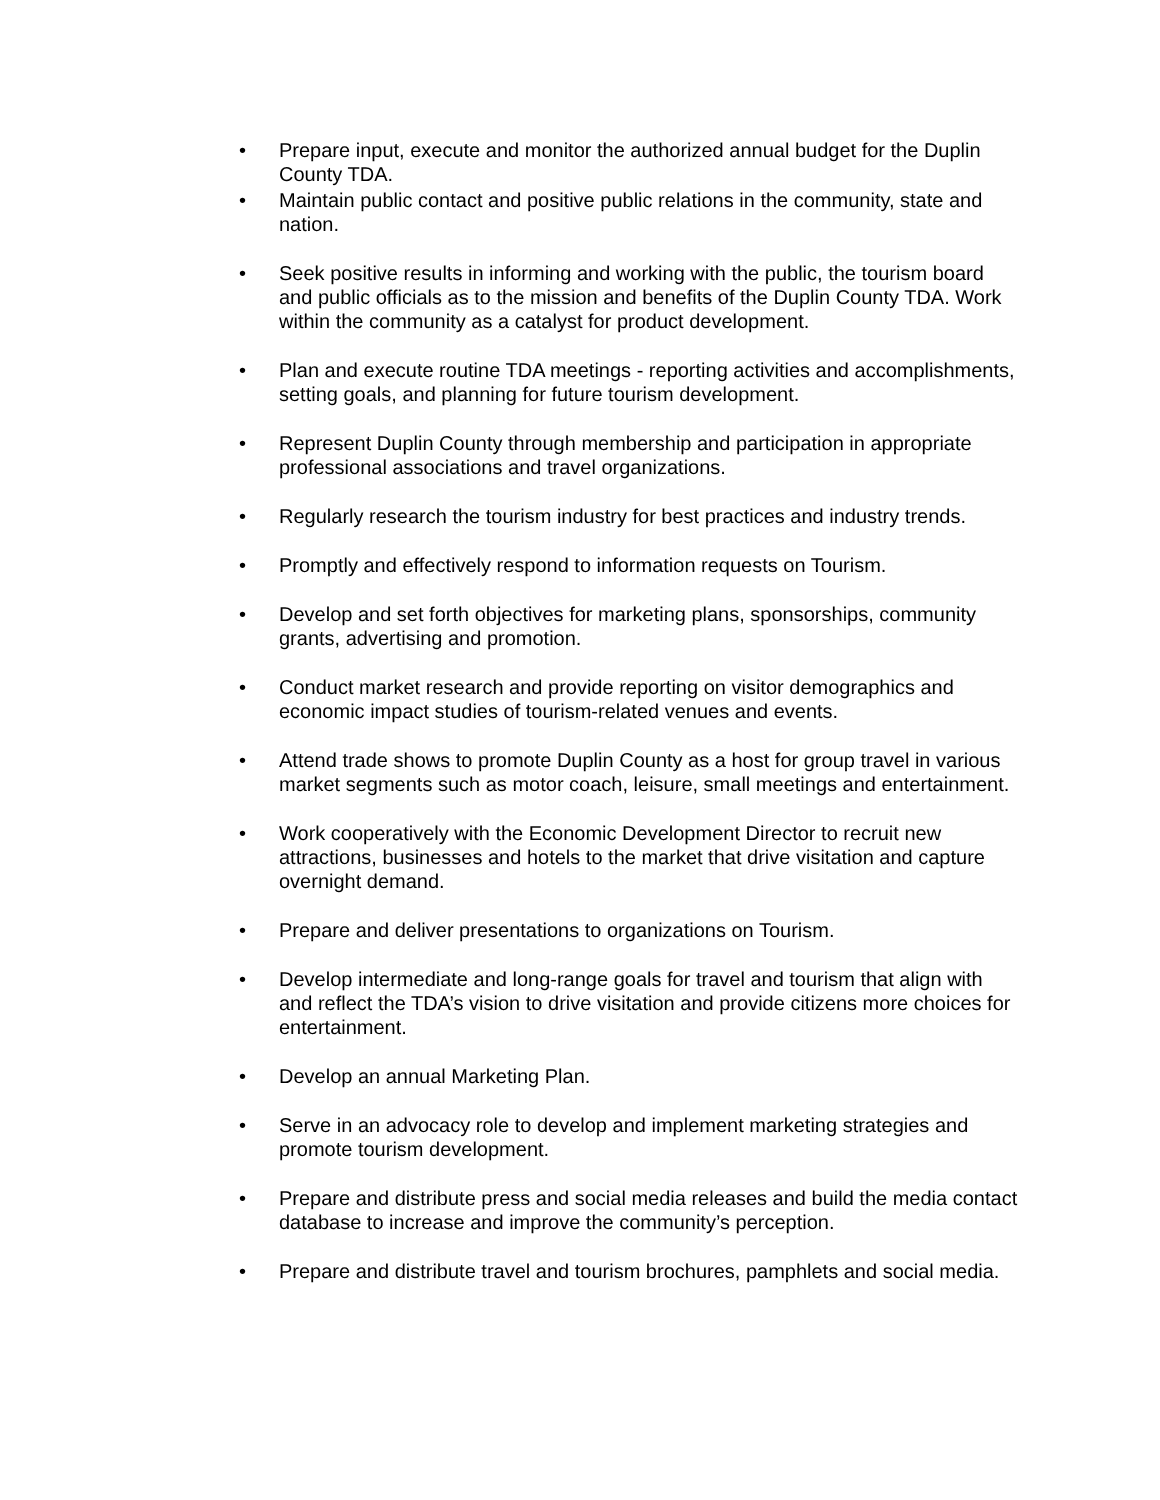• Prepare input, execute and monitor the authorized annual budget for the Duplin County TDA.
• Maintain public contact and positive public relations in the community, state and nation.
• Seek positive results in informing and working with the public, the tourism board and public officials as to the mission and benefits of the Duplin County TDA. Work within the community as a catalyst for product development.
• Plan and execute routine TDA meetings - reporting activities and accomplishments, setting goals, and planning for future tourism development.
• Represent Duplin County through membership and participation in appropriate professional associations and travel organizations.
• Regularly research the tourism industry for best practices and industry trends.
• Promptly and effectively respond to information requests on Tourism.
• Develop and set forth objectives for marketing plans, sponsorships, community grants, advertising and promotion.
• Conduct market research and provide reporting on visitor demographics and economic impact studies of tourism-related venues and events.
• Attend trade shows to promote Duplin County as a host for group travel in various market segments such as motor coach, leisure, small meetings and entertainment.
• Work cooperatively with the Economic Development Director to recruit new attractions, businesses and hotels to the market that drive visitation and capture overnight demand.
• Prepare and deliver presentations to organizations on Tourism.
• Develop intermediate and long-range goals for travel and tourism that align with and reflect the TDA’s vision to drive visitation and provide citizens more choices for entertainment.
• Develop an annual Marketing Plan.
• Serve in an advocacy role to develop and implement marketing strategies and promote tourism development.
• Prepare and distribute press and social media releases and build the media contact database to increase and improve the community’s perception.
• Prepare and distribute travel and tourism brochures, pamphlets and social media.